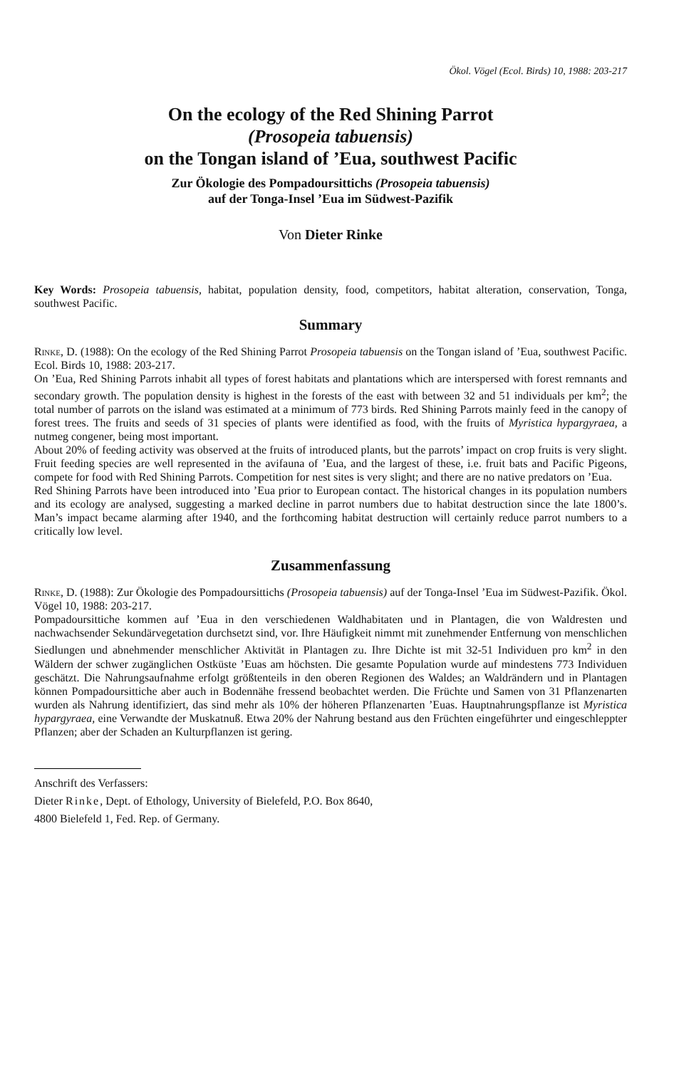Ökol. Vögel (Ecol. Birds) 10, 1988: 203-217
On the ecology of the Red Shining Parrot
(Prosopeia tabuensis)
on the Tongan island of ’Eua, southwest Pacific
Zur Ökologie des Pompadoursittichs (Prosopeia tabuensis)
auf der Tonga-Insel ’Eua im Südwest-Pazifik
Von Dieter Rinke
Key Words: Prosopeia tabuensis, habitat, population density, food, competitors, habitat alteration, conservation, Tonga, southwest Pacific.
Summary
Rinke, D. (1988): On the ecology of the Red Shining Parrot Prosopeia tabuensis on the Tongan island of ’Eua, southwest Pacific. Ecol. Birds 10, 1988: 203-217.
On ’Eua, Red Shining Parrots inhabit all types of forest habitats and plantations which are interspersed with forest remnants and secondary growth. The population density is highest in the forests of the east with between 32 and 51 individuals per km<sup>2</sup>; the total number of parrots on the island was estimated at a minimum of 773 birds. Red Shining Parrots mainly feed in the canopy of forest trees. The fruits and seeds of 31 species of plants were identified as food, with the fruits of Myristica hypargyraea, a nutmeg congener, being most important.
About 20% of feeding activity was observed at the fruits of introduced plants, but the parrots’ impact on crop fruits is very slight. Fruit feeding species are well represented in the avifauna of ’Eua, and the largest of these, i.e. fruit bats and Pacific Pigeons, compete for food with Red Shining Parrots. Competition for nest sites is very slight; and there are no native predators on ’Eua.
Red Shining Parrots have been introduced into ’Eua prior to European contact. The historical changes in its population numbers and its ecology are analysed, suggesting a marked decline in parrot numbers due to habitat destruction since the late 1800’s. Man’s impact became alarming after 1940, and the forthcoming habitat destruction will certainly reduce parrot numbers to a critically low level.
Zusammenfassung
Rinke, D. (1988): Zur Ökologie des Pompadoursittichs (Prosopeia tabuensis) auf der Tonga-Insel ’Eua im Südwest-Pazifik. Ökol. Vögel 10, 1988: 203-217.
Pompadoursittiche kommen auf ’Eua in den verschiedenen Waldhabitaten und in Plantagen, die von Waldresten und nachwachsender Sekundärvegetation durchsetzt sind, vor. Ihre Häufigkeit nimmt mit zunehmender Entfernung von menschlichen Siedlungen und abnehmender menschlicher Aktivität in Plantagen zu. Ihre Dichte ist mit 32-51 Individuen pro km<sup>2</sup> in den Wäldern der schwer zugänglichen Ostküste ’Euas am höchsten. Die gesamte Population wurde auf mindestens 773 Individuen geschätzt. Die Nahrungsaufnahme erfolgt größtenteils in den oberen Regionen des Waldes; an Waldrändern und in Plantagen können Pompadoursittiche aber auch in Bodennähe fressend beobachtet werden. Die Früchte und Samen von 31 Pflanzenarten wurden als Nahrung identifiziert, das sind mehr als 10% der höheren Pflanzenarten ’Euas. Hauptnahrungspflanze ist Myristica hypargyraea, eine Verwandte der Muskatnuß. Etwa 20% der Nahrung bestand aus den Früchten eingeführter und eingeschleppter Pflanzen; aber der Schaden an Kulturpflanzen ist gering.
Anschrift des Verfassers:
Dieter Rinke, Dept. of Ethology, University of Bielefeld, P.O. Box 8640,
4800 Bielefeld 1, Fed. Rep. of Germany.